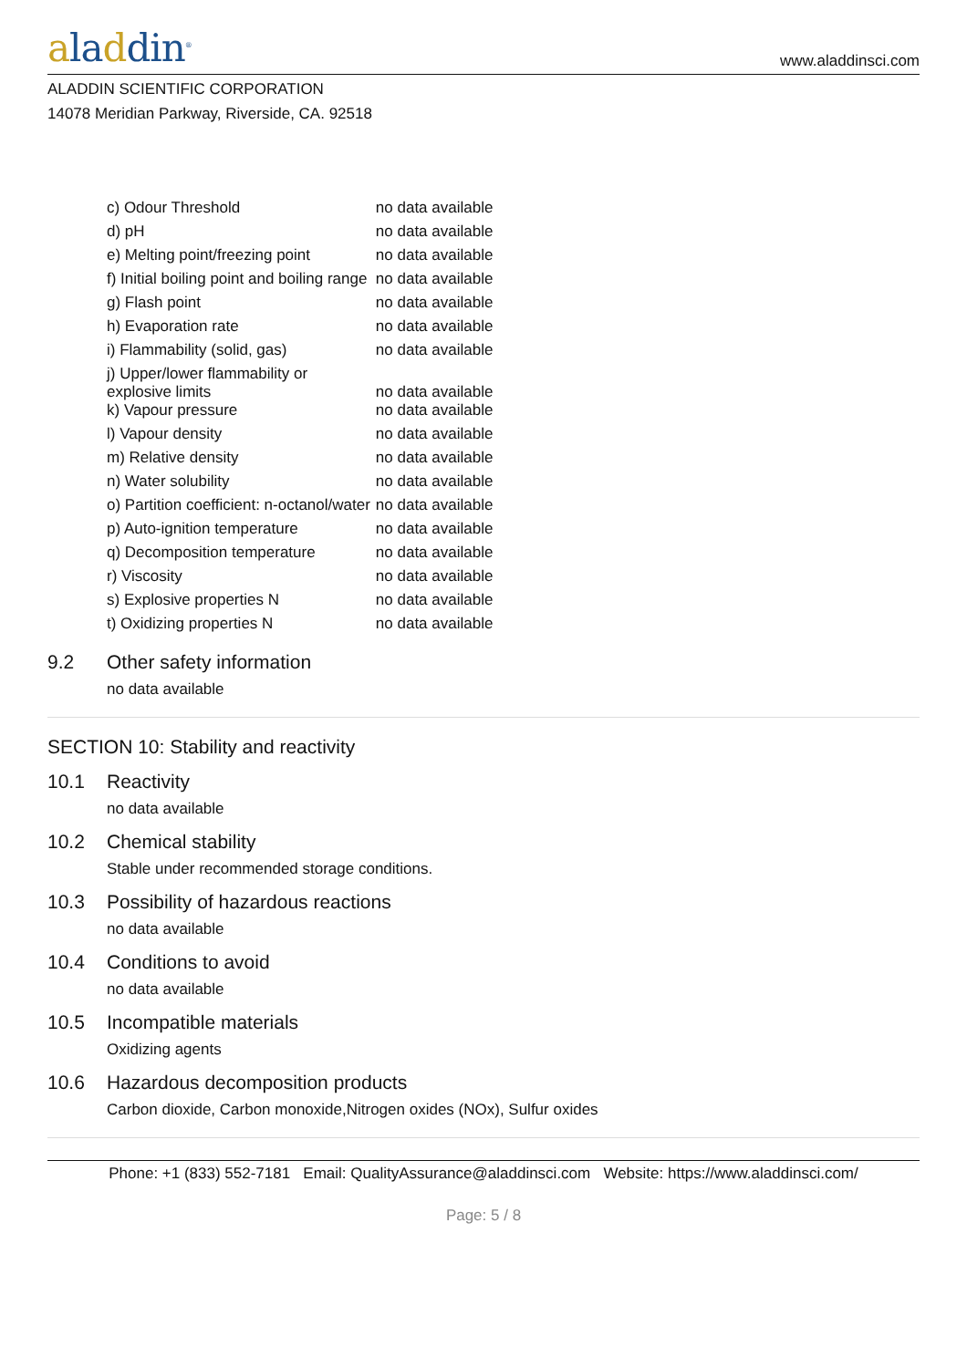aladdin<sup>®</sup>
www.aladdinsci.com
ALADDIN SCIENTIFIC CORPORATION
14078 Meridian Parkway, Riverside, CA. 92518
| c) Odour Threshold | no data available |
| d) pH | no data available |
| e) Melting point/freezing point | no data available |
| f) Initial boiling point and boiling range | no data available |
| g) Flash point | no data available |
| h) Evaporation rate | no data available |
| i) Flammability (solid, gas) | no data available |
| j) Upper/lower flammability or explosive limits | no data available |
| k) Vapour pressure | no data available |
| l) Vapour density | no data available |
| m) Relative density | no data available |
| n) Water solubility | no data available |
| o) Partition coefficient: n-octanol/water | no data available |
| p) Auto-ignition temperature | no data available |
| q) Decomposition temperature | no data available |
| r) Viscosity | no data available |
| s) Explosive properties N | no data available |
| t) Oxidizing properties N | no data available |
9.2 Other safety information
no data available
SECTION 10: Stability and reactivity
10.1 Reactivity
no data available
10.2 Chemical stability
Stable under recommended storage conditions.
10.3 Possibility of hazardous reactions
no data available
10.4 Conditions to avoid
no data available
10.5 Incompatible materials
Oxidizing agents
10.6 Hazardous decomposition products
Carbon dioxide, Carbon monoxide,Nitrogen oxides (NOx), Sulfur oxides
Phone: +1 (833) 552-7181 Email: QualityAssurance@aladdinsci.com Website: https://www.aladdinsci.com/
Page: 5 / 8